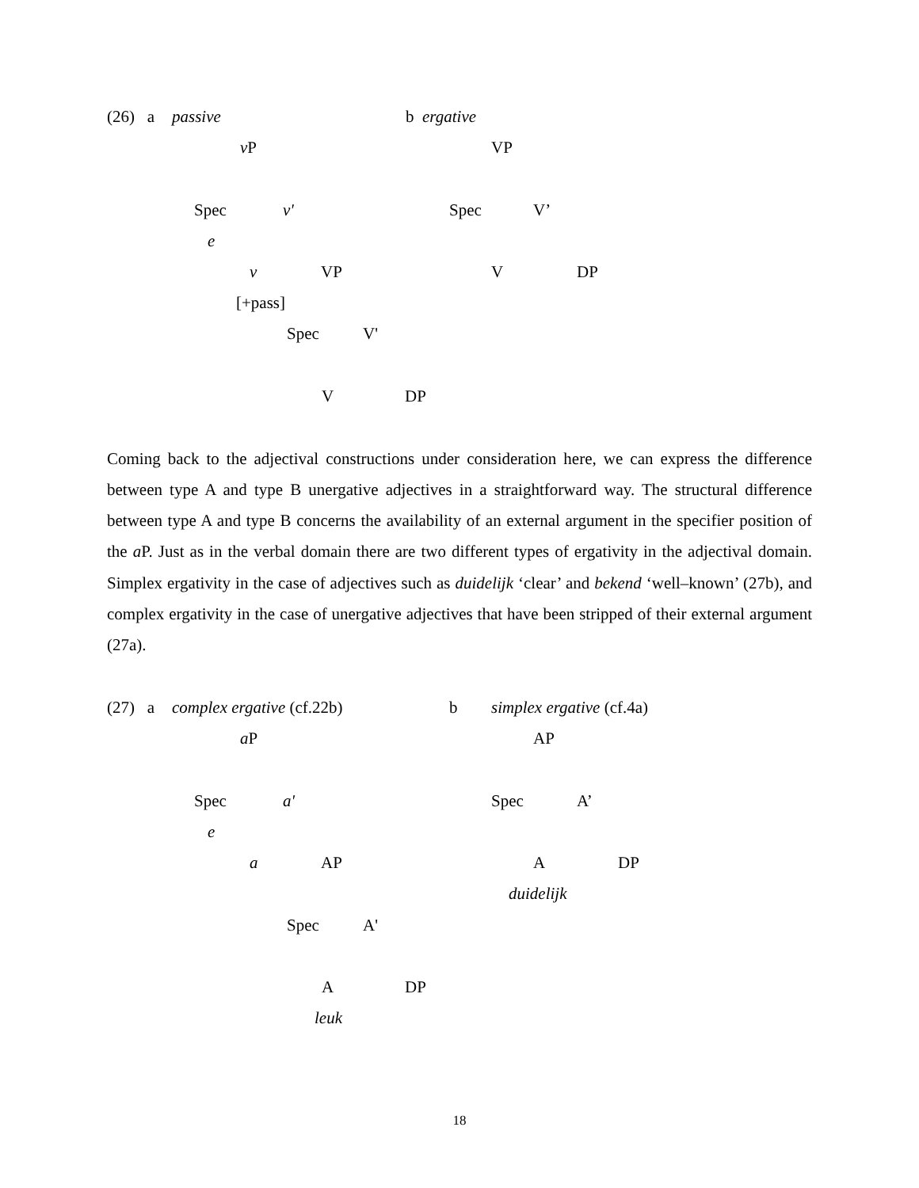(26) a passive b ergative
v P VP
Spec v' Spec V’
e
v VP V DP
[+pass]
Spec V'
V DP
Coming back to the adjectival constructions under consideration here, we can express the difference between type A and type B unergative adjectives in a straightforward way. The structural difference between type A and type B concerns the availability of an external argument in the specifier position of the a P. Just as in the verbal domain there are two different types of ergativity in the adjectival domain. Simplex ergativity in the case of adjectives such as duidelijk ‘clear’ and bekend ‘well–known’ (27b), and complex ergativity in the case of unergative adjectives that have been stripped of their external argument (27a).
(27) a complex ergative (cf.22b) b simplex ergative (cf.4a)
a P AP
Spec a' Spec A’
e
a AP A DP
duidelijk
Spec A'
A DP
leuk
18